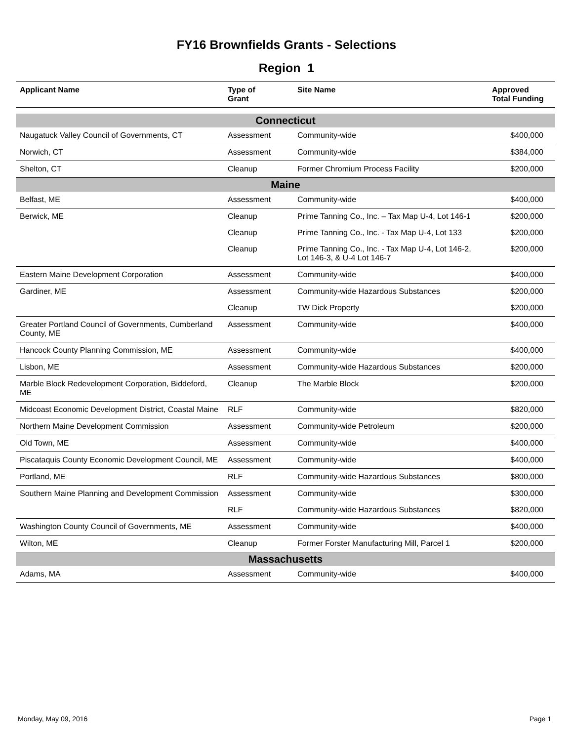FY16 Brownfields Grants - Selections
Region 1
| Applicant Name | Type of Grant | Site Name | Approved Total Funding |
| --- | --- | --- | --- |
| Connecticut | | | |
| Naugatuck Valley Council of Governments, CT | Assessment | Community-wide | $400,000 |
| Norwich, CT | Assessment | Community-wide | $384,000 |
| Shelton, CT | Cleanup | Former Chromium Process Facility | $200,000 |
| Maine | | | |
| Belfast, ME | Assessment | Community-wide | $400,000 |
| Berwick, ME | Cleanup | Prime Tanning Co., Inc. – Tax Map U-4, Lot 146-1 | $200,000 |
| | Cleanup | Prime Tanning Co., Inc. - Tax Map U-4, Lot 133 | $200,000 |
| | Cleanup | Prime Tanning Co., Inc. - Tax Map U-4, Lot 146-2, Lot 146-3, & U-4 Lot 146-7 | $200,000 |
| Eastern Maine Development Corporation | Assessment | Community-wide | $400,000 |
| Gardiner, ME | Assessment | Community-wide Hazardous Substances | $200,000 |
| | Cleanup | TW Dick Property | $200,000 |
| Greater Portland Council of Governments, Cumberland County, ME | Assessment | Community-wide | $400,000 |
| Hancock County Planning Commission, ME | Assessment | Community-wide | $400,000 |
| Lisbon, ME | Assessment | Community-wide Hazardous Substances | $200,000 |
| Marble Block Redevelopment Corporation, Biddeford, ME | Cleanup | The Marble Block | $200,000 |
| Midcoast Economic Development District, Coastal Maine | RLF | Community-wide | $820,000 |
| Northern Maine Development Commission | Assessment | Community-wide Petroleum | $200,000 |
| Old Town, ME | Assessment | Community-wide | $400,000 |
| Piscataquis County Economic Development Council, ME | Assessment | Community-wide | $400,000 |
| Portland, ME | RLF | Community-wide Hazardous Substances | $800,000 |
| Southern Maine Planning and Development Commission | Assessment | Community-wide | $300,000 |
| | RLF | Community-wide Hazardous Substances | $820,000 |
| Washington County Council of Governments, ME | Assessment | Community-wide | $400,000 |
| Wilton, ME | Cleanup | Former Forster Manufacturing Mill, Parcel 1 | $200,000 |
| Massachusetts | | | |
| Adams, MA | Assessment | Community-wide | $400,000 |
Monday, May 09, 2016 Page 1